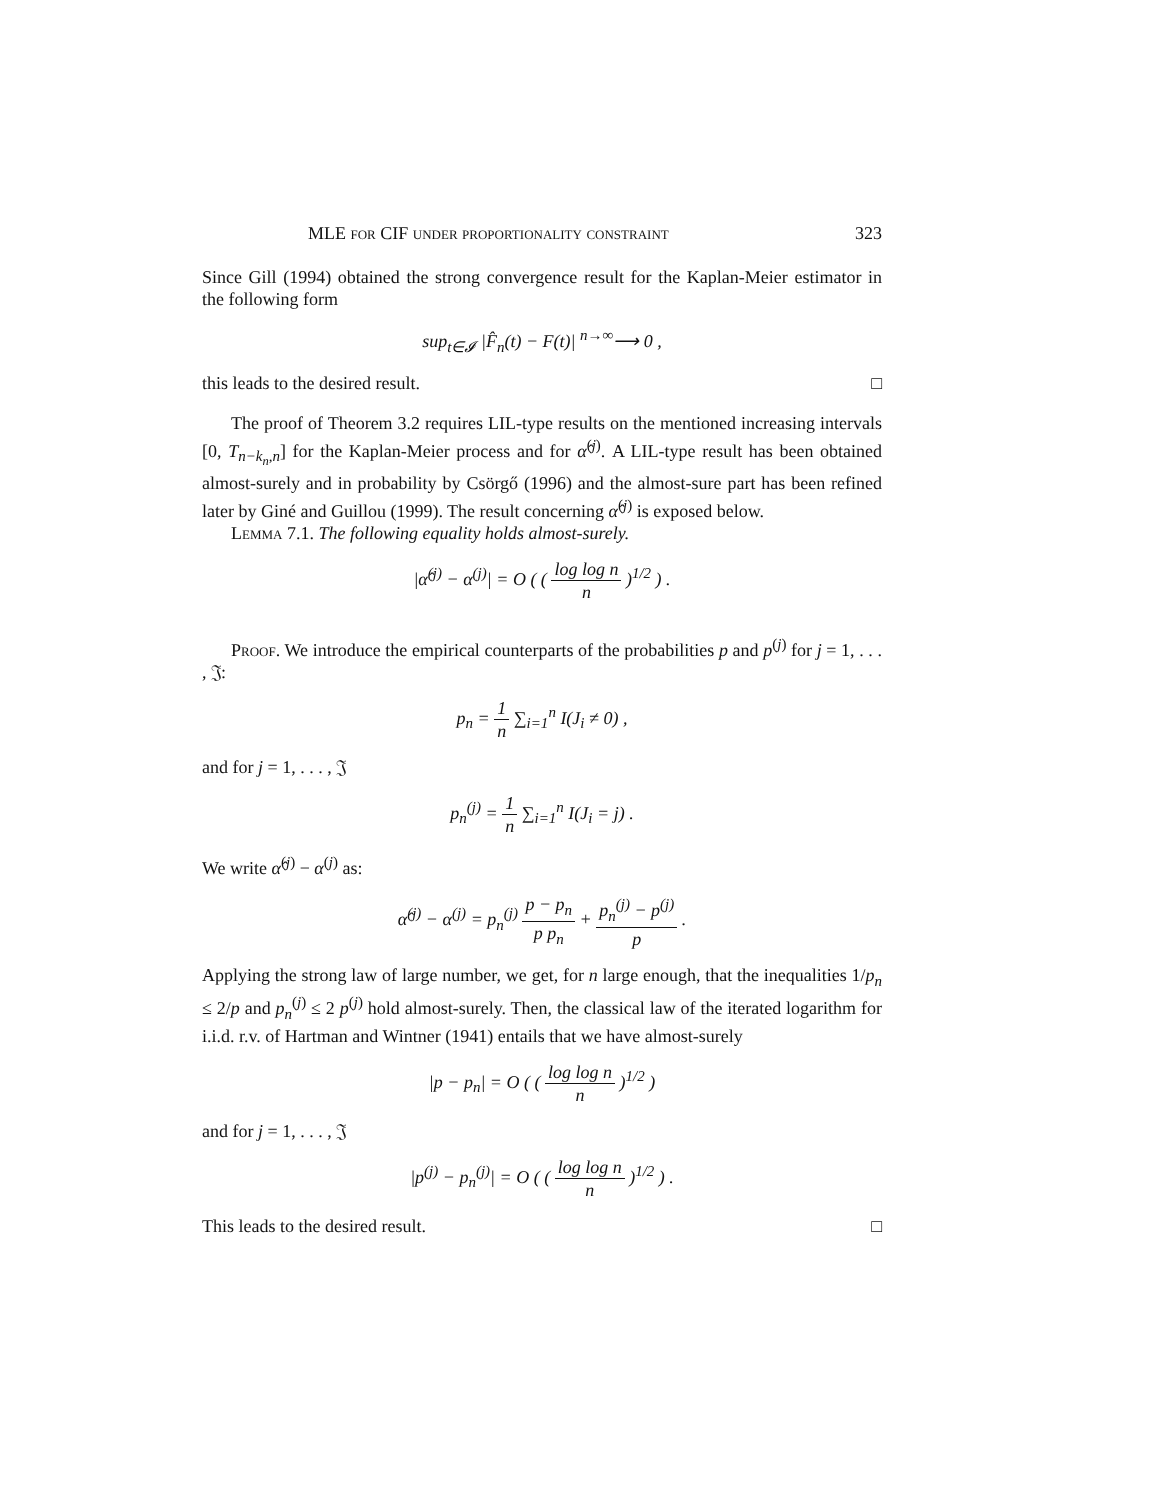MLE for CIF under proportionality constraint 323
Since Gill (1994) obtained the strong convergence result for the Kaplan-Meier estimator in the following form
sup<sub>t∈𝓘</sub> |F̂<sub>n</sub>(t) − F(t)| <sup>n→∞</sup>⟶ 0 ,
this leads to the desired result. □
The proof of Theorem 3.2 requires LIL-type results on the mentioned increasing intervals [0, T<sub>n−k<sub>n</sub>,n</sub>] for the Kaplan-Meier process and for α̂<sup>(j)</sup>. A LIL-type result has been obtained almost-surely and in probability by Csörgő (1996) and the almost-sure part has been refined later by Giné and Guillou (1999). The result concerning α̂<sup>(j)</sup> is exposed below.
Lemma 7.1. The following equality holds almost-surely.
|α̂<sup>(j)</sup> − α<sup>(j)</sup>| = O ( ( log log n n )<sup>1/2</sup> ) .
Proof. We introduce the empirical counterparts of the probabilities p and p<sup>(j)</sup> for j = 1, . . . , 𝔍:
p<sub>n</sub> = 1 n ∑<sub>i=1</sub><sup>n</sup> I(J<sub>i</sub> ≠ 0) ,
and for j = 1, . . . , 𝔍
p<sub>n</sub><sup>(j)</sup> = 1 n ∑<sub>i=1</sub><sup>n</sup> I(J<sub>i</sub> = j) .
We write α̂<sup>(j)</sup> − α<sup>(j)</sup> as:
α̂<sup>(j)</sup> − α<sup>(j)</sup> = p<sub>n</sub><sup>(j)</sup> p − p<sub>n</sub> p p<sub>n</sub> + p<sub>n</sub><sup>(j)</sup> − p<sup>(j)</sup> p .
Applying the strong law of large number, we get, for n large enough, that the inequalities 1/p<sub>n</sub> ≤ 2/p and p<sub>n</sub><sup>(j)</sup> ≤ 2 p<sup>(j)</sup> hold almost-surely. Then, the classical law of the iterated logarithm for i.i.d. r.v. of Hartman and Wintner (1941) entails that we have almost-surely
|p − p<sub>n</sub>| = O ( ( log log n n )<sup>1/2</sup> )
and for j = 1, . . . , 𝔍
|p<sup>(j)</sup> − p<sub>n</sub><sup>(j)</sup>| = O ( ( log log n n )<sup>1/2</sup> ) .
This leads to the desired result. □